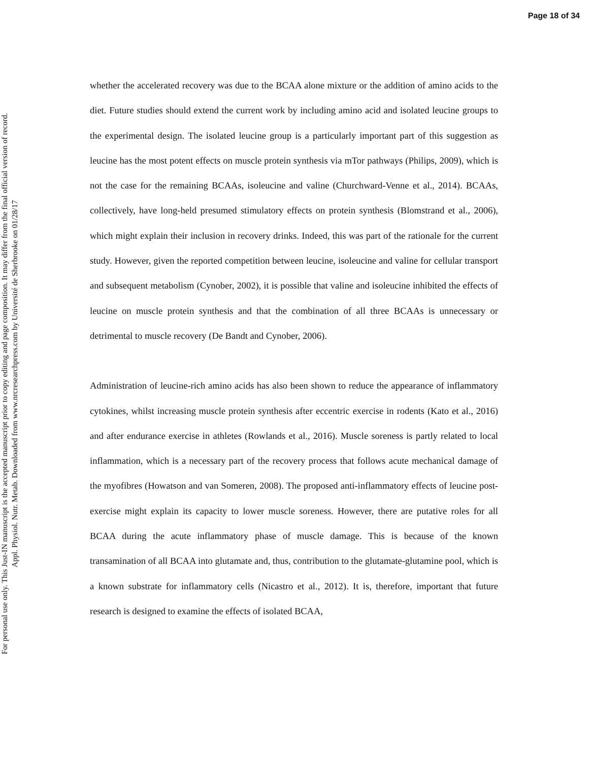Page 18 of 34
For personal use only. This Just-IN manuscript is the accepted manuscript prior to copy editing and page composition. It may differ from the final official version of record.
Appl. Physiol. Nutr. Metab. Downloaded from www.nrcresearchpress.com by Université de Sherbrooke on 01/28/17
whether the accelerated recovery was due to the BCAA alone mixture or the addition of amino acids to the diet. Future studies should extend the current work by including amino acid and isolated leucine groups to the experimental design. The isolated leucine group is a particularly important part of this suggestion as leucine has the most potent effects on muscle protein synthesis via mTor pathways (Philips, 2009), which is not the case for the remaining BCAAs, isoleucine and valine (Churchward-Venne et al., 2014). BCAAs, collectively, have long-held presumed stimulatory effects on protein synthesis (Blomstrand et al., 2006), which might explain their inclusion in recovery drinks. Indeed, this was part of the rationale for the current study. However, given the reported competition between leucine, isoleucine and valine for cellular transport and subsequent metabolism (Cynober, 2002), it is possible that valine and isoleucine inhibited the effects of leucine on muscle protein synthesis and that the combination of all three BCAAs is unnecessary or detrimental to muscle recovery (De Bandt and Cynober, 2006).
Administration of leucine-rich amino acids has also been shown to reduce the appearance of inflammatory cytokines, whilst increasing muscle protein synthesis after eccentric exercise in rodents (Kato et al., 2016) and after endurance exercise in athletes (Rowlands et al., 2016). Muscle soreness is partly related to local inflammation, which is a necessary part of the recovery process that follows acute mechanical damage of the myofibres (Howatson and van Someren, 2008). The proposed anti-inflammatory effects of leucine post-exercise might explain its capacity to lower muscle soreness. However, there are putative roles for all BCAA during the acute inflammatory phase of muscle damage. This is because of the known transamination of all BCAA into glutamate and, thus, contribution to the glutamate-glutamine pool, which is a known substrate for inflammatory cells (Nicastro et al., 2012). It is, therefore, important that future research is designed to examine the effects of isolated BCAA,